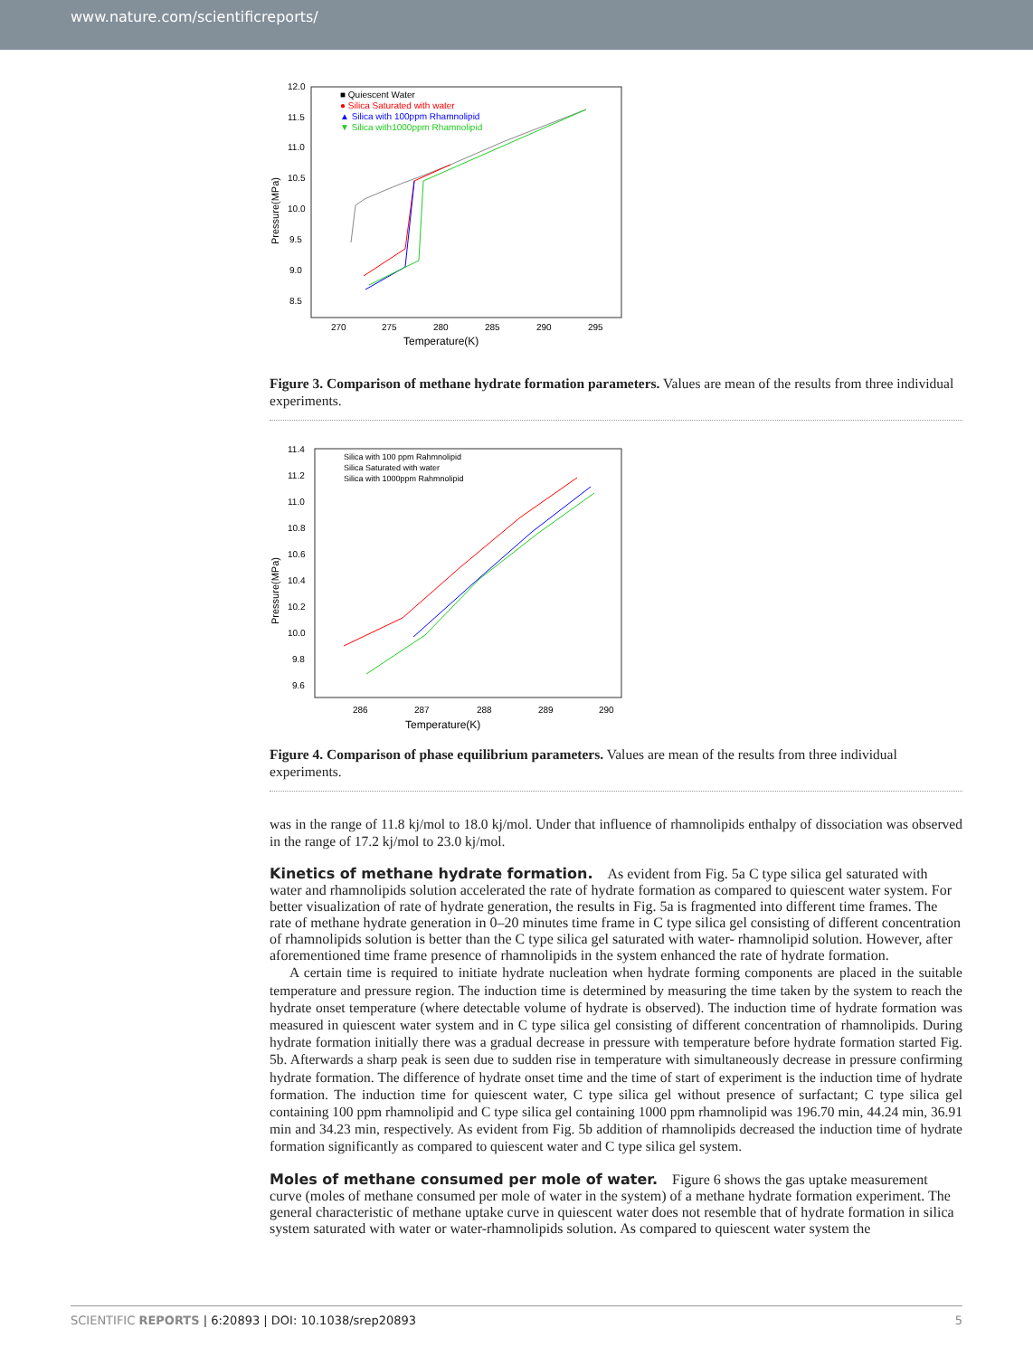www.nature.com/scientificreports/
12.0
11.5
11.0
10.5
10.0
9.5
9.0
8.5
270
275
280
285
290
295
Temperature(K)
Pressure(MPa)
■ Quiescent Water
● Silica Saturated with water
▲ Silica with 100ppm Rhamnolipid
▼ Silica with1000ppm Rhamnolipid
Figure 3. Comparison of methane hydrate formation parameters. Values are mean of the results from three individual experiments.
11.4
11.2
11.0
10.8
10.6
10.4
10.2
10.0
9.8
9.6
286
287
288
289
290
Temperature(K)
Pressure(MPa)
Silica with 100 ppm Rahmnolipid
Silica Saturated with water
Silica with 1000ppm Rahmnolipid
Figure 4. Comparison of phase equilibrium parameters. Values are mean of the results from three individual experiments.
was in the range of 11.8 kj/mol to 18.0 kj/mol. Under that influence of rhamnolipids enthalpy of dissociation was observed in the range of 17.2 kj/mol to 23.0 kj/mol.
Kinetics of methane hydrate formation.
As evident from Fig. 5a C type silica gel saturated with water and rhamnolipids solution accelerated the rate of hydrate formation as compared to quiescent water system. For better visualization of rate of hydrate generation, the results in Fig. 5a is fragmented into different time frames. The rate of methane hydrate generation in 0–20 minutes time frame in C type silica gel consisting of different concentration of rhamnolipids solution is better than the C type silica gel saturated with water- rhamnolipid solution. However, after aforementioned time frame presence of rhamnolipids in the system enhanced the rate of hydrate formation.
A certain time is required to initiate hydrate nucleation when hydrate forming components are placed in the suitable temperature and pressure region. The induction time is determined by measuring the time taken by the system to reach the hydrate onset temperature (where detectable volume of hydrate is observed). The induction time of hydrate formation was measured in quiescent water system and in C type silica gel consisting of different concentration of rhamnolipids. During hydrate formation initially there was a gradual decrease in pressure with temperature before hydrate formation started Fig. 5b. Afterwards a sharp peak is seen due to sudden rise in temperature with simultaneously decrease in pressure confirming hydrate formation. The difference of hydrate onset time and the time of start of experiment is the induction time of hydrate formation. The induction time for quiescent water, C type silica gel without presence of surfactant; C type silica gel containing 100 ppm rhamnolipid and C type silica gel containing 1000 ppm rhamnolipid was 196.70 min, 44.24 min, 36.91 min and 34.23 min, respectively. As evident from Fig. 5b addition of rhamnolipids decreased the induction time of hydrate formation significantly as compared to quiescent water and C type silica gel system.
Moles of methane consumed per mole of water.
Figure 6 shows the gas uptake measurement curve (moles of methane consumed per mole of water in the system) of a methane hydrate formation experiment. The general characteristic of methane uptake curve in quiescent water does not resemble that of hydrate formation in silica system saturated with water or water-rhamnolipids solution. As compared to quiescent water system the
SCIENTIFIC REPORTS | 6:20893 | DOI: 10.1038/srep20893 5